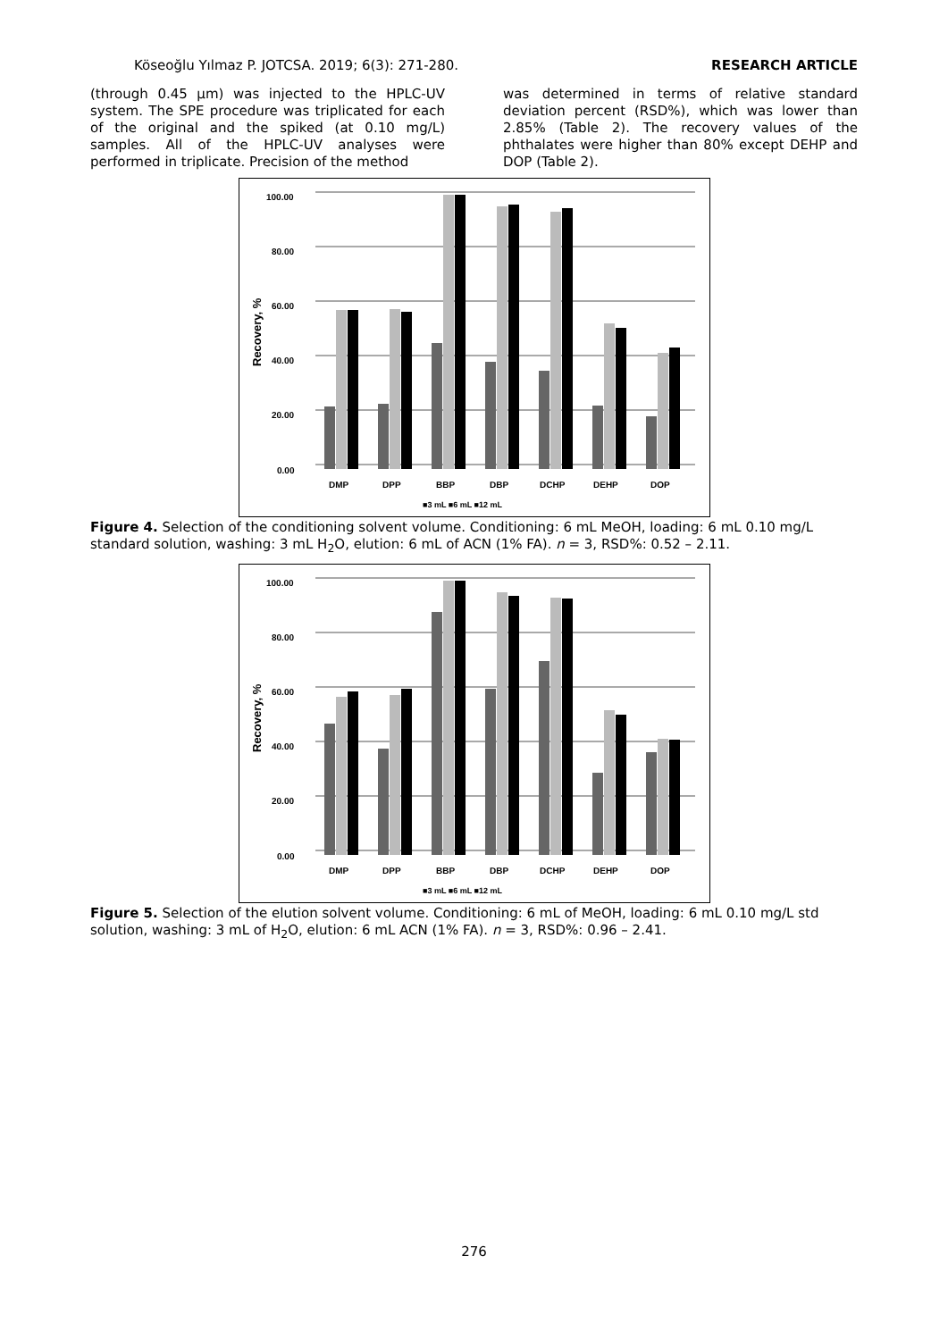Köseoğlu Yılmaz P. JOTCSA. 2019; 6(3): 271-280. RESEARCH ARTICLE
(through 0.45 µm) was injected to the HPLC-UV system. The SPE procedure was triplicated for each of the original and the spiked (at 0.10 mg/L) samples. All of the HPLC-UV analyses were performed in triplicate. Precision of the method
was determined in terms of relative standard deviation percent (RSD%), which was lower than 2.85% (Table 2). The recovery values of the phthalates were higher than 80% except DEHP and DOP (Table 2).
100.00
80.00
60.00
40.00
20.00
0.00
Recovery, %
DMP
DPP
BBP
DBP
DCHP
DEHP
DOP
■3 mL ■6 mL ■12 mL
Figure 4. Selection of the conditioning solvent volume. Conditioning: 6 mL MeOH, loading: 6 mL 0.10 mg/L standard solution, washing: 3 mL H<sub>2</sub>O, elution: 6 mL of ACN (1% FA). n = 3, RSD%: 0.52 – 2.11.
100.00
80.00
60.00
40.00
20.00
0.00
Recovery, %
DMP
DPP
BBP
DBP
DCHP
DEHP
DOP
■3 mL ■6 mL ■12 mL
Figure 5. Selection of the elution solvent volume. Conditioning: 6 mL of MeOH, loading: 6 mL 0.10 mg/L std solution, washing: 3 mL of H<sub>2</sub>O, elution: 6 mL ACN (1% FA). n = 3, RSD%: 0.96 – 2.41.
276